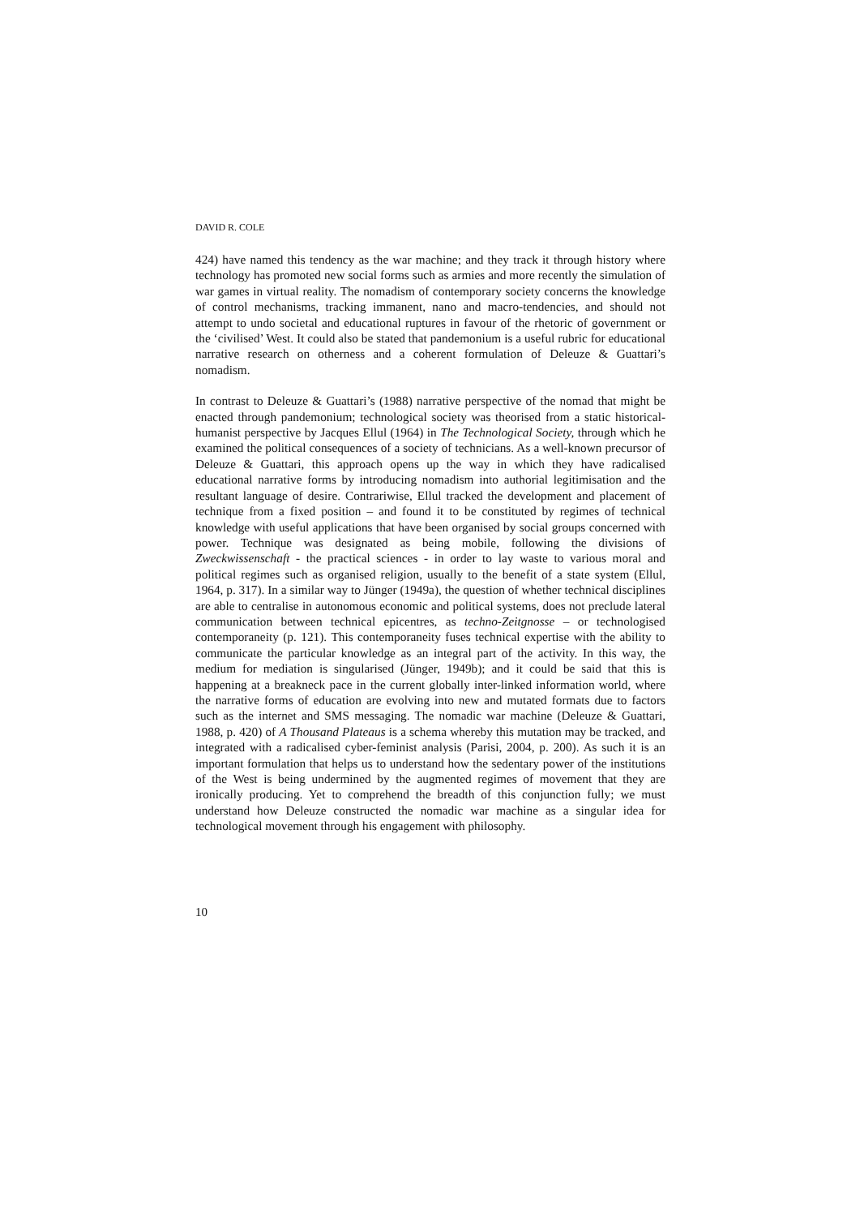DAVID R. COLE
424) have named this tendency as the war machine; and they track it through history where technology has promoted new social forms such as armies and more recently the simulation of war games in virtual reality. The nomadism of contemporary society concerns the knowledge of control mechanisms, tracking immanent, nano and macro-tendencies, and should not attempt to undo societal and educational ruptures in favour of the rhetoric of government or the ‘civilised’ West. It could also be stated that pandemonium is a useful rubric for educational narrative research on otherness and a coherent formulation of Deleuze & Guattari’s nomadism.
In contrast to Deleuze & Guattari’s (1988) narrative perspective of the nomad that might be enacted through pandemonium; technological society was theorised from a static historical-humanist perspective by Jacques Ellul (1964) in The Technological Society, through which he examined the political consequences of a society of technicians. As a well-known precursor of Deleuze & Guattari, this approach opens up the way in which they have radicalised educational narrative forms by introducing nomadism into authorial legitimisation and the resultant language of desire. Contrariwise, Ellul tracked the development and placement of technique from a fixed position – and found it to be constituted by regimes of technical knowledge with useful applications that have been organised by social groups concerned with power. Technique was designated as being mobile, following the divisions of Zweckwissenschaft - the practical sciences - in order to lay waste to various moral and political regimes such as organised religion, usually to the benefit of a state system (Ellul, 1964, p. 317). In a similar way to Jünger (1949a), the question of whether technical disciplines are able to centralise in autonomous economic and political systems, does not preclude lateral communication between technical epicentres, as techno-Zeitgnosse – or technologised contemporaneity (p. 121). This contemporaneity fuses technical expertise with the ability to communicate the particular knowledge as an integral part of the activity. In this way, the medium for mediation is singularised (Jünger, 1949b); and it could be said that this is happening at a breakneck pace in the current globally inter-linked information world, where the narrative forms of education are evolving into new and mutated formats due to factors such as the internet and SMS messaging. The nomadic war machine (Deleuze & Guattari, 1988, p. 420) of A Thousand Plateaus is a schema whereby this mutation may be tracked, and integrated with a radicalised cyber-feminist analysis (Parisi, 2004, p. 200). As such it is an important formulation that helps us to understand how the sedentary power of the institutions of the West is being undermined by the augmented regimes of movement that they are ironically producing. Yet to comprehend the breadth of this conjunction fully; we must understand how Deleuze constructed the nomadic war machine as a singular idea for technological movement through his engagement with philosophy.
10